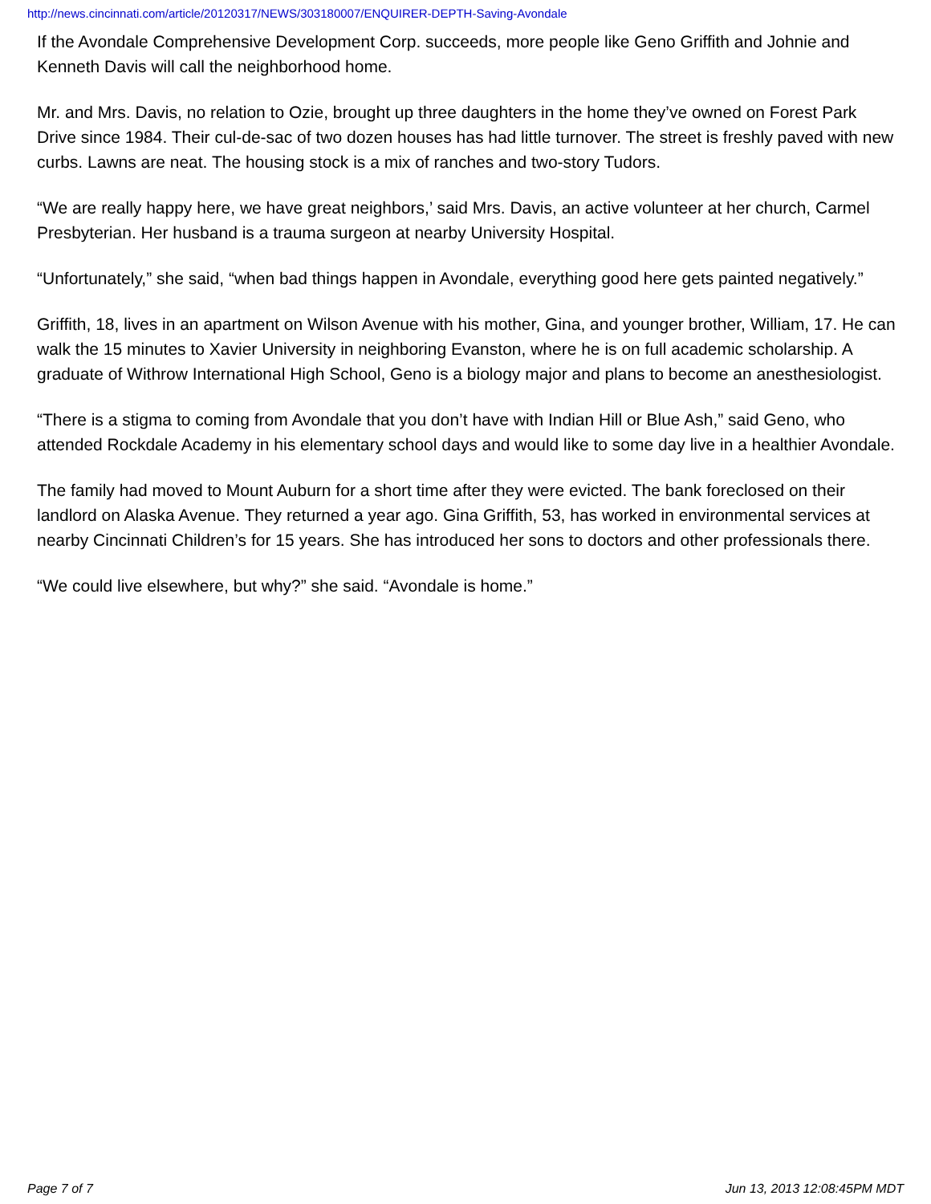http://news.cincinnati.com/article/20120317/NEWS/303180007/ENQUIRER-DEPTH-Saving-Avondale
If the Avondale Comprehensive Development Corp. succeeds, more people like Geno Griffith and Johnie and Kenneth Davis will call the neighborhood home.
Mr. and Mrs. Davis, no relation to Ozie, brought up three daughters in the home they’ve owned on Forest Park Drive since 1984. Their cul-de-sac of two dozen houses has had little turnover. The street is freshly paved with new curbs. Lawns are neat. The housing stock is a mix of ranches and two-story Tudors.
“We are really happy here, we have great neighbors,’ said Mrs. Davis, an active volunteer at her church, Carmel Presbyterian. Her husband is a trauma surgeon at nearby University Hospital.
“Unfortunately,” she said, “when bad things happen in Avondale, everything good here gets painted negatively.”
Griffith, 18, lives in an apartment on Wilson Avenue with his mother, Gina, and younger brother, William, 17. He can walk the 15 minutes to Xavier University in neighboring Evanston, where he is on full academic scholarship. A graduate of Withrow International High School, Geno is a biology major and plans to become an anesthesiologist.
“There is a stigma to coming from Avondale that you don’t have with Indian Hill or Blue Ash,” said Geno, who attended Rockdale Academy in his elementary school days and would like to some day live in a healthier Avondale.
The family had moved to Mount Auburn for a short time after they were evicted. The bank foreclosed on their landlord on Alaska Avenue. They returned a year ago. Gina Griffith, 53, has worked in environmental services at nearby Cincinnati Children’s for 15 years. She has introduced her sons to doctors and other professionals there.
“We could live elsewhere, but why?” she said. “Avondale is home.”
Page 7 of 7 Jun 13, 2013 12:08:45PM MDT